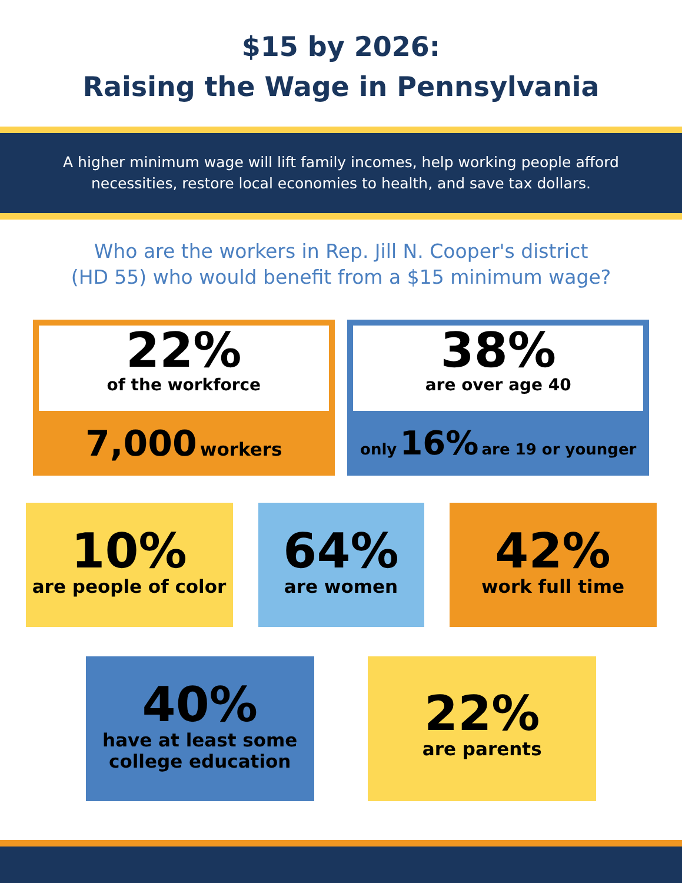$15 by 2026:
Raising the Wage in Pennsylvania
A higher minimum wage will lift family incomes, help working people afford necessities, restore local economies to health, and save tax dollars.
Who are the workers in Rep. Jill N. Cooper's district
(HD 55) who would benefit from a $15 minimum wage?
22%
of the workforce
7,000 workers
38%
are over age 40
only 16% are 19 or younger
10%
are people of color
64%
are women
42%
work full time
40%
have at least some
college education
22%
are parents